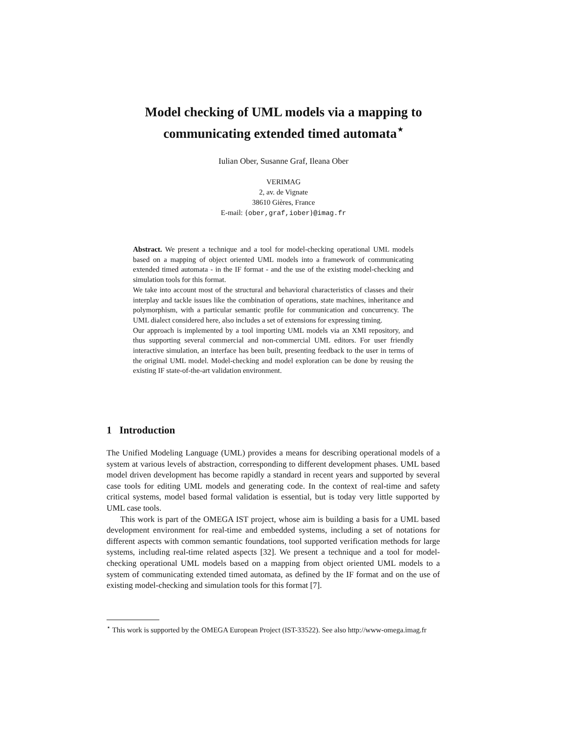Model checking of UML models via a mapping to
communicating extended timed automata<sup>⋆</sup>
Iulian Ober, Susanne Graf, Ileana Ober
VERIMAG
2, av. de Vignate
38610 Gières, France
E-mail: {ober,graf,iober}@imag.fr
Abstract. We present a technique and a tool for model-checking operational UML models based on a mapping of object oriented UML models into a framework of communicating extended timed automata - in the IF format - and the use of the existing model-checking and simulation tools for this format.
We take into account most of the structural and behavioral characteristics of classes and their interplay and tackle issues like the combination of operations, state machines, inheritance and polymorphism, with a particular semantic profile for communication and concurrency. The UML dialect considered here, also includes a set of extensions for expressing timing.
Our approach is implemented by a tool importing UML models via an XMI repository, and thus supporting several commercial and non-commercial UML editors. For user friendly interactive simulation, an interface has been built, presenting feedback to the user in terms of the original UML model. Model-checking and model exploration can be done by reusing the existing IF state-of-the-art validation environment.
1 Introduction
The Unified Modeling Language (UML) provides a means for describing operational models of a system at various levels of abstraction, corresponding to different development phases. UML based model driven development has become rapidly a standard in recent years and supported by several case tools for editing UML models and generating code. In the context of real-time and safety critical systems, model based formal validation is essential, but is today very little supported by UML case tools.
This work is part of the OMEGA IST project, whose aim is building a basis for a UML based development environment for real-time and embedded systems, including a set of notations for different aspects with common semantic foundations, tool supported verification methods for large systems, including real-time related aspects [32]. We present a technique and a tool for model-checking operational UML models based on a mapping from object oriented UML models to a system of communicating extended timed automata, as defined by the IF format and on the use of existing model-checking and simulation tools for this format [7].
<sup>⋆</sup> This work is supported by the OMEGA European Project (IST-33522). See also http://www-omega.imag.fr